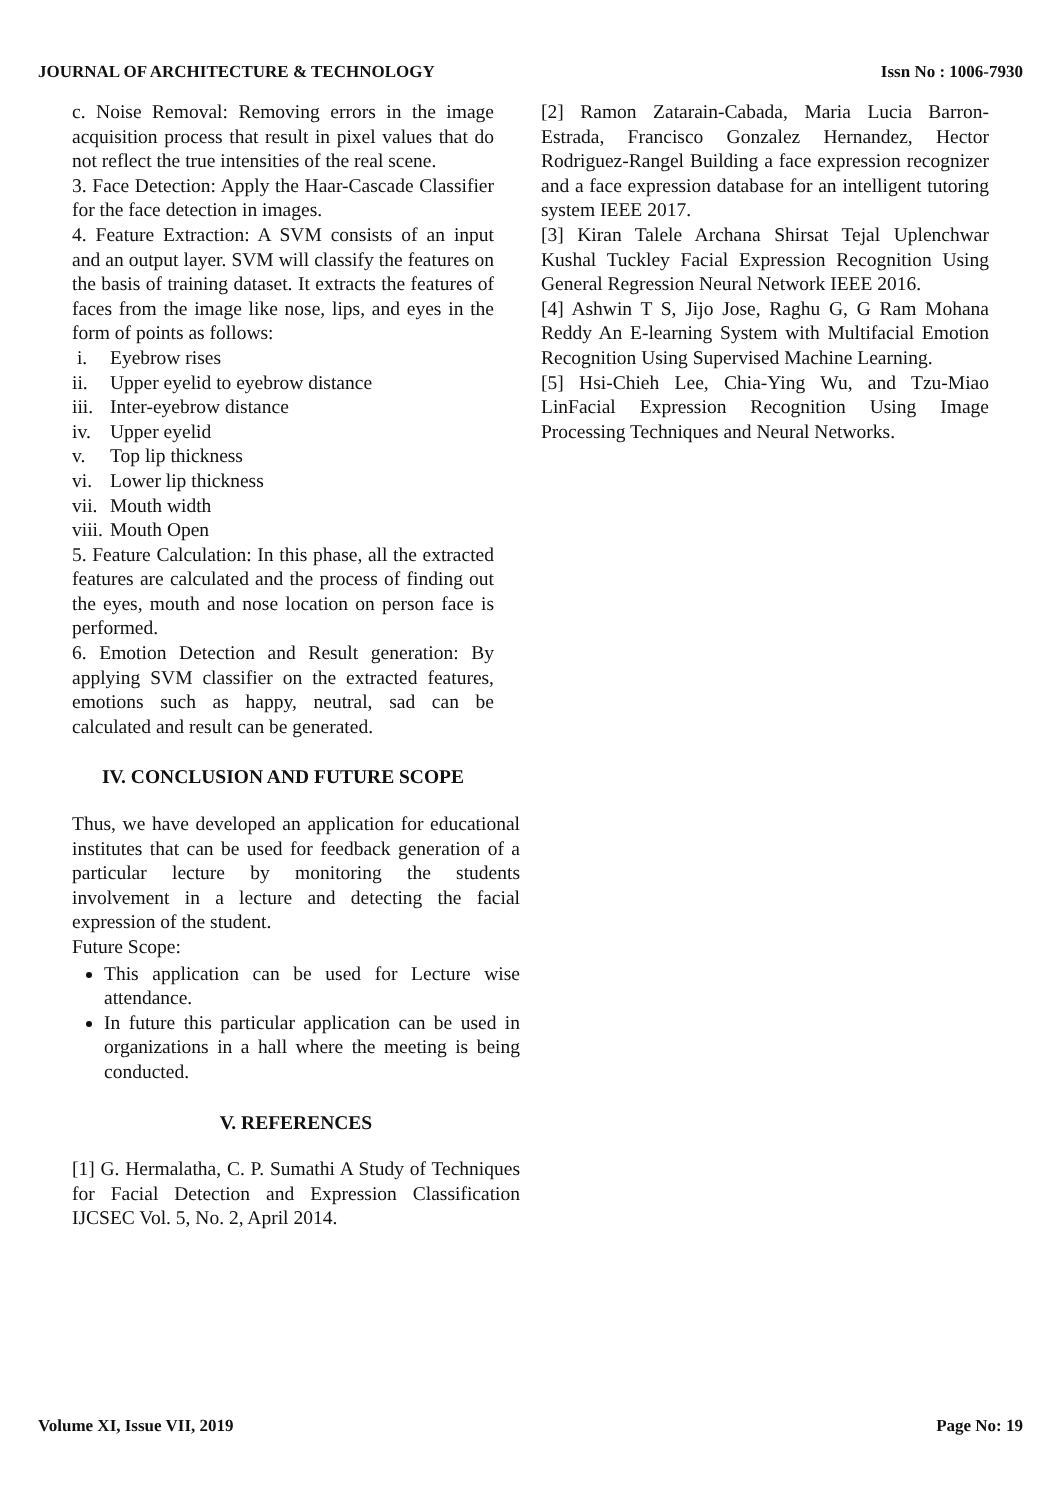JOURNAL OF ARCHITECTURE & TECHNOLOGY Issn No : 1006-7930
c. Noise Removal: Removing errors in the image acquisition process that result in pixel values that do not reflect the true intensities of the real scene.
3. Face Detection: Apply the Haar-Cascade Classifier for the face detection in images.
4. Feature Extraction: A SVM consists of an input and an output layer. SVM will classify the features on the basis of training dataset. It extracts the features of faces from the image like nose, lips, and eyes in the form of points as follows:
i. Eyebrow rises
ii. Upper eyelid to eyebrow distance
iii. Inter-eyebrow distance
iv. Upper eyelid
v. Top lip thickness
vi. Lower lip thickness
vii. Mouth width
viii. Mouth Open
5. Feature Calculation: In this phase, all the extracted features are calculated and the process of finding out the eyes, mouth and nose location on person face is performed.
6. Emotion Detection and Result generation: By applying SVM classifier on the extracted features, emotions such as happy, neutral, sad can be calculated and result can be generated.
IV. CONCLUSION AND FUTURE SCOPE
Thus, we have developed an application for educational institutes that can be used for feedback generation of a particular lecture by monitoring the students involvement in a lecture and detecting the facial expression of the student.
Future Scope:
This application can be used for Lecture wise attendance.
In future this particular application can be used in organizations in a hall where the meeting is being conducted.
V. REFERENCES
[1] G. Hermalatha, C. P. Sumathi A Study of Techniques for Facial Detection and Expression Classification IJCSEC Vol. 5, No. 2, April 2014.
[2] Ramon Zatarain-Cabada, Maria Lucia Barron-Estrada, Francisco Gonzalez Hernandez, Hector Rodriguez-Rangel Building a face expression recognizer and a face expression database for an intelligent tutoring system IEEE 2017.
[3] Kiran Talele Archana Shirsat Tejal Uplenchwar Kushal Tuckley Facial Expression Recognition Using General Regression Neural Network IEEE 2016.
[4] Ashwin T S, Jijo Jose, Raghu G, G Ram Mohana Reddy An E-learning System with Multifacial Emotion Recognition Using Supervised Machine Learning.
[5] Hsi-Chieh Lee, Chia-Ying Wu, and Tzu-Miao LinFacial Expression Recognition Using Image Processing Techniques and Neural Networks.
Volume XI, Issue VII, 2019 Page No: 19